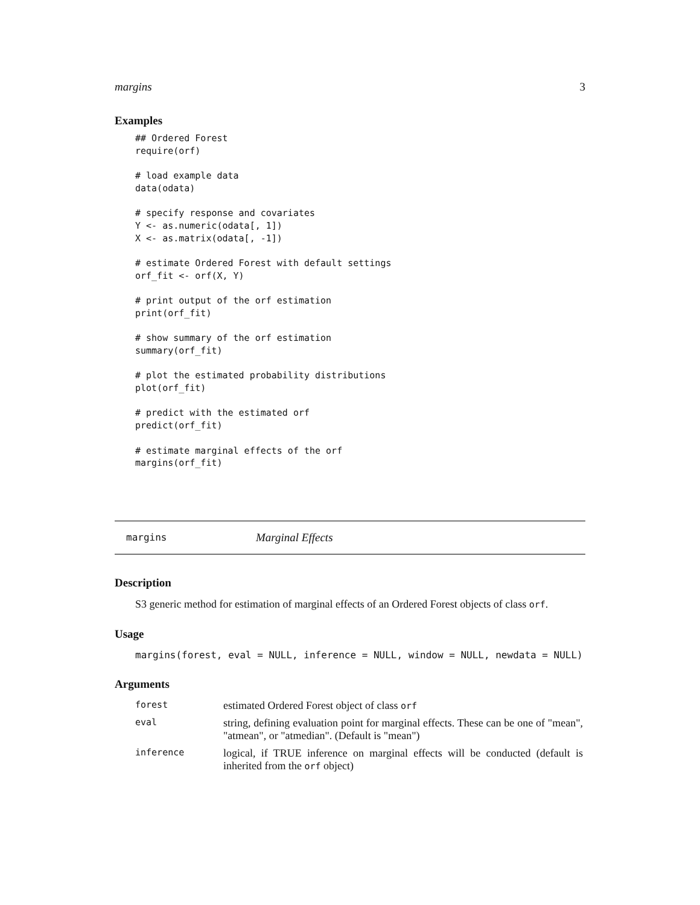margins 3
Examples
## Ordered Forest
require(orf)

# load example data
data(odata)

# specify response and covariates
Y <- as.numeric(odata[, 1])
X <- as.matrix(odata[, -1])

# estimate Ordered Forest with default settings
orf_fit <- orf(X, Y)

# print output of the orf estimation
print(orf_fit)

# show summary of the orf estimation
summary(orf_fit)

# plot the estimated probability distributions
plot(orf_fit)

# predict with the estimated orf
predict(orf_fit)

# estimate marginal effects of the orf
margins(orf_fit)
margins Marginal Effects
Description
S3 generic method for estimation of marginal effects of an Ordered Forest objects of class orf.
Usage
margins(forest, eval = NULL, inference = NULL, window = NULL, newdata = NULL)
Arguments
| forest | estimated Ordered Forest object of class orf |
| eval | string, defining evaluation point for marginal effects. These can be one of "mean", "atmean", or "atmedian". (Default is "mean") |
| inference | logical, if TRUE inference on marginal effects will be conducted (default is inherited from the orf object) |